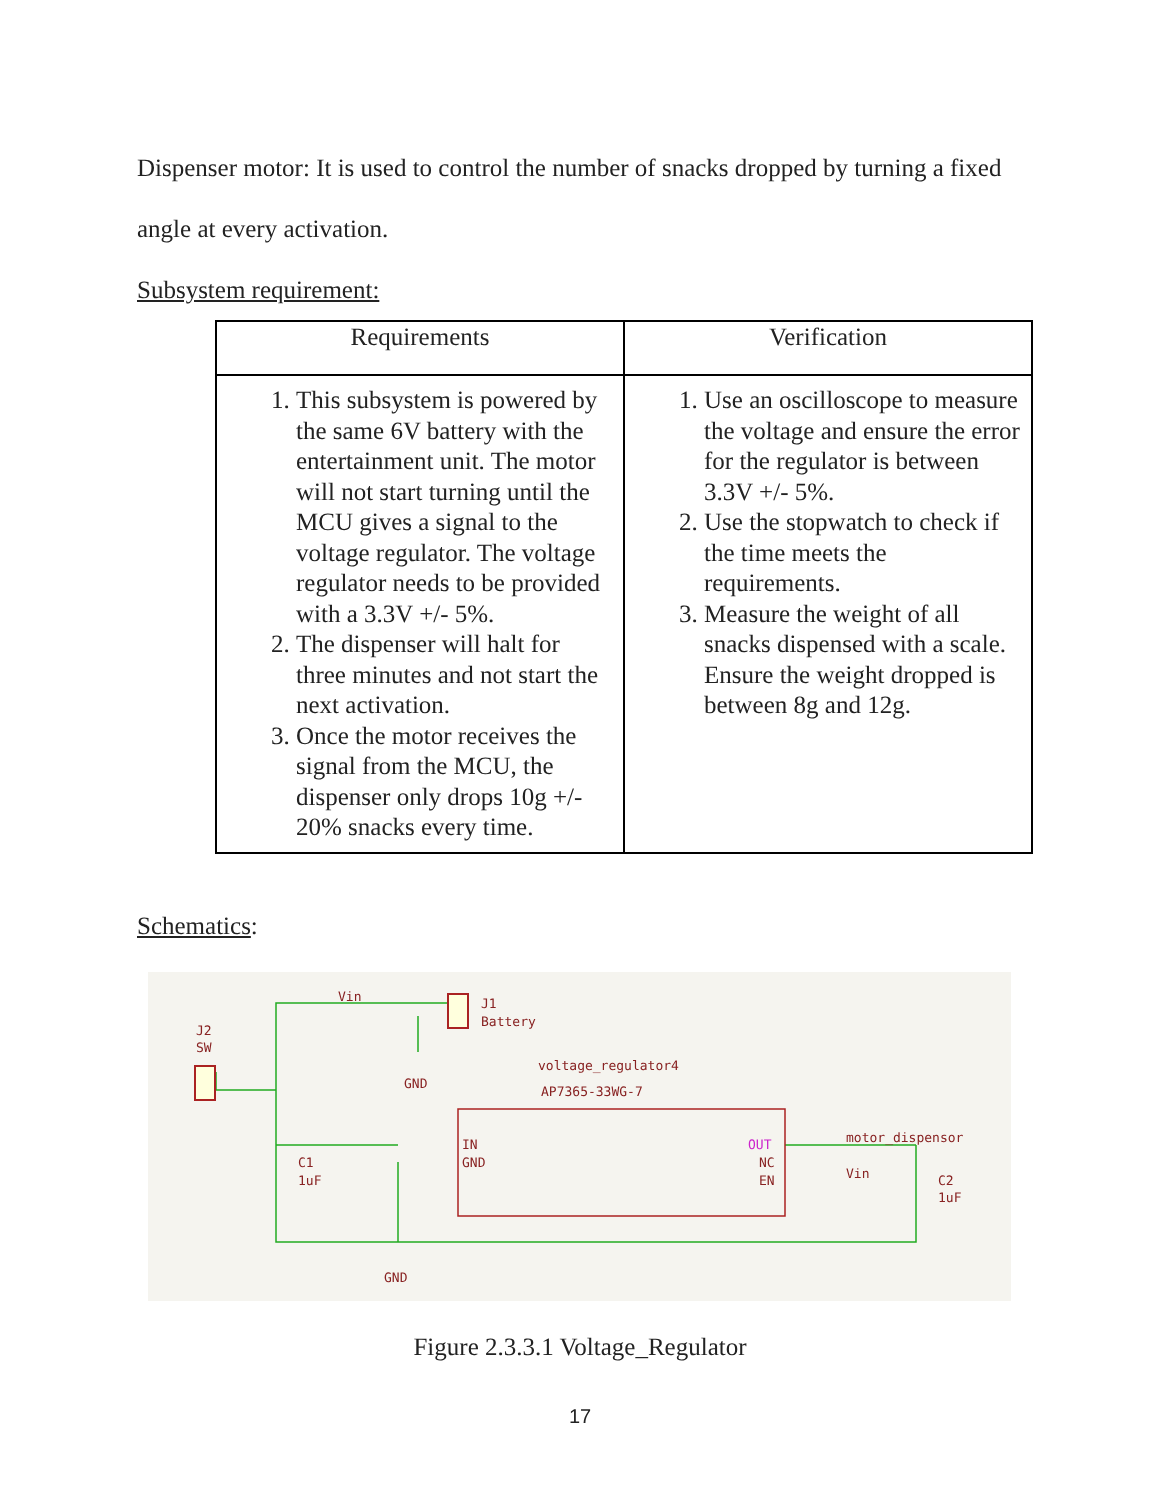Dispenser motor: It is used to control the number of snacks dropped by turning a fixed angle at every activation.
Subsystem requirement:
| Requirements | Verification |
| --- | --- |
| 1. This subsystem is powered by the same 6V battery with the entertainment unit. The motor will not start turning until the MCU gives a signal to the voltage regulator. The voltage regulator needs to be provided with a 3.3V +/- 5%. 2. The dispenser will halt for three minutes and not start the next activation. 3. Once the motor receives the signal from the MCU, the dispenser only drops 10g +/- 20% snacks every time. | 1. Use an oscilloscope to measure the voltage and ensure the error for the regulator is between 3.3V +/- 5%. 2. Use the stopwatch to check if the time meets the requirements. 3. Measure the weight of all snacks dispensed with a scale. Ensure the weight dropped is between 8g and 12g. |
Schematics:
J1
Battery
J2
SW
C1
1uF
C2
1uF
voltage_regulator4
AP7365-33WG-7
IN
GND
NC
EN
Vin
GND
GND
motor_dispensor
Vin
OUT
Figure 2.3.3.1 Voltage_Regulator
17